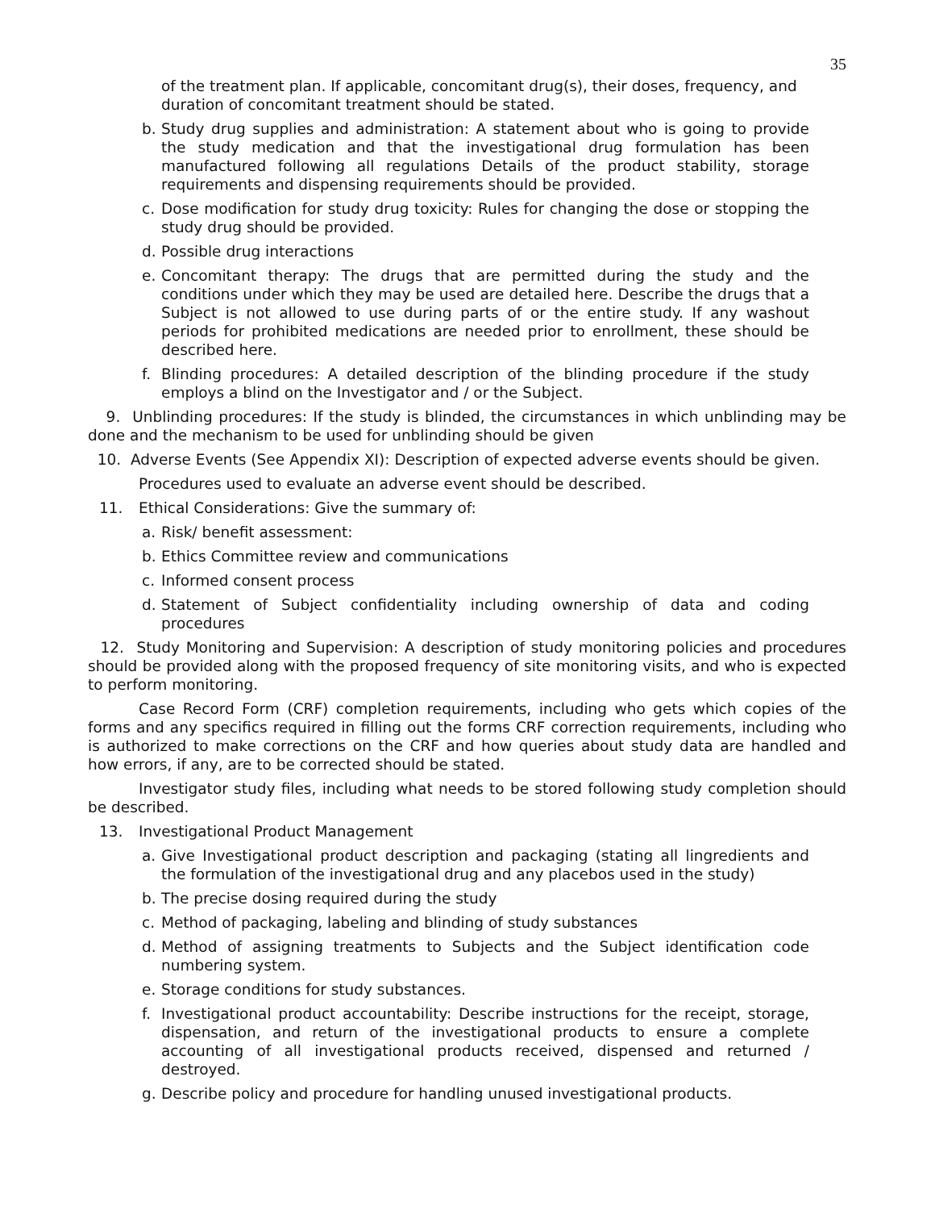35
of the treatment plan. If applicable, concomitant drug(s), their doses, frequency, and duration of concomitant treatment should be stated.
b. Study drug supplies and administration: A statement about who is going to provide the study medication and that the investigational drug formulation has been manufactured following all regulations Details of the product stability, storage requirements and dispensing requirements should be provided.
c. Dose modification for study drug toxicity: Rules for changing the dose or stopping the study drug should be provided.
d. Possible drug interactions
e. Concomitant therapy: The drugs that are permitted during the study and the conditions under which they may be used are detailed here. Describe the drugs that a Subject is not allowed to use during parts of or the entire study. If any washout periods for prohibited medications are needed prior to enrollment, these should be described here.
f. Blinding procedures: A detailed description of the blinding procedure if the study employs a blind on the Investigator and / or the Subject.
9. Unblinding procedures: If the study is blinded, the circumstances in which unblinding may be done and the mechanism to be used for unblinding should be given
10. Adverse Events (See Appendix XI): Description of expected adverse events should be given.
Procedures used to evaluate an adverse event should be described.
11. Ethical Considerations: Give the summary of:
a. Risk/ benefit assessment:
b. Ethics Committee review and communications
c. Informed consent process
d. Statement of Subject confidentiality including ownership of data and coding procedures
12. Study Monitoring and Supervision: A description of study monitoring policies and procedures should be provided along with the proposed frequency of site monitoring visits, and who is expected to perform monitoring.
Case Record Form (CRF) completion requirements, including who gets which copies of the forms and any specifics required in filling out the forms CRF correction requirements, including who is authorized to make corrections on the CRF and how queries about study data are handled and how errors, if any, are to be corrected should be stated.
Investigator study files, including what needs to be stored following study completion should be described.
13. Investigational Product Management
a. Give Investigational product description and packaging (stating all lingredients and the formulation of the investigational drug and any placebos used in the study)
b. The precise dosing required during the study
c. Method of packaging, labeling and blinding of study substances
d. Method of assigning treatments to Subjects and the Subject identification code numbering system.
e. Storage conditions for study substances.
f. Investigational product accountability: Describe instructions for the receipt, storage, dispensation, and return of the investigational products to ensure a complete accounting of all investigational products received, dispensed and returned / destroyed.
g. Describe policy and procedure for handling unused investigational products.